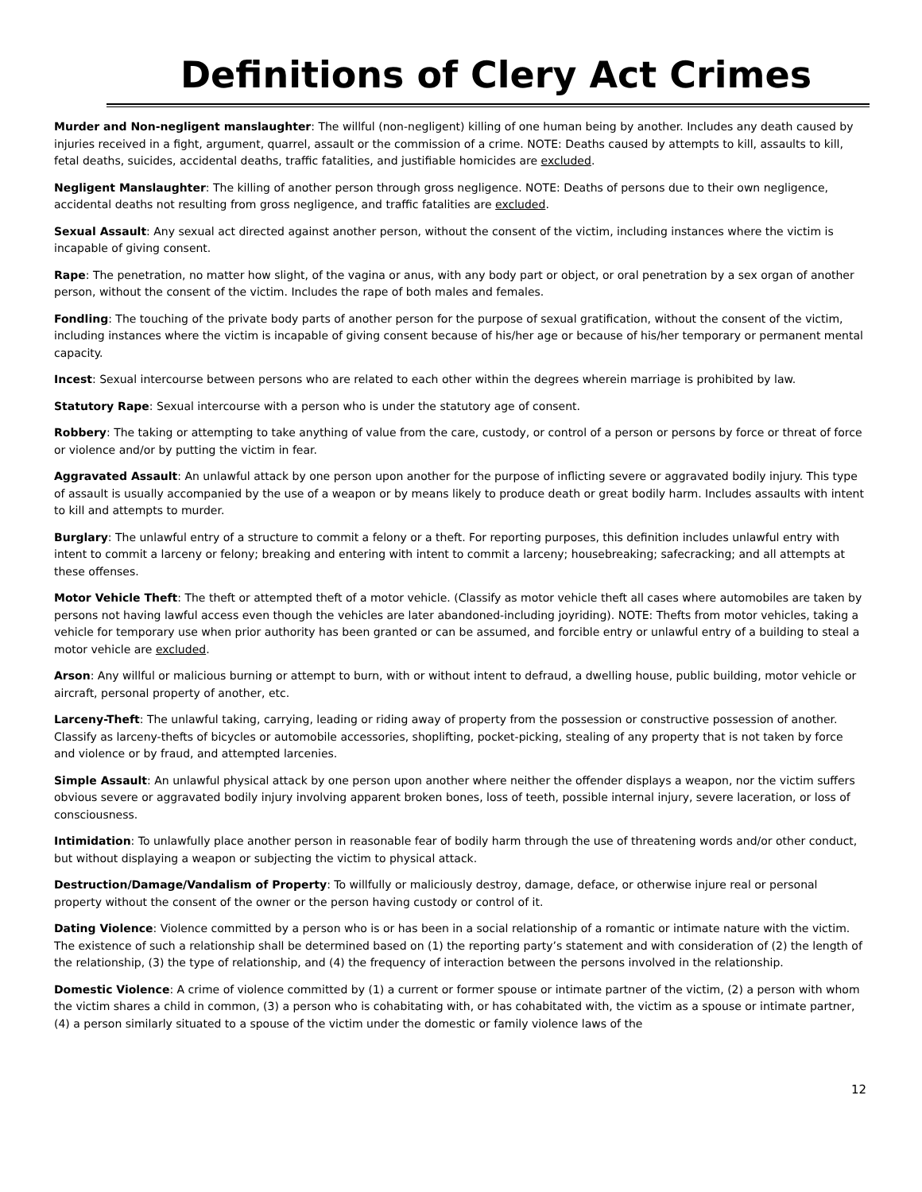Definitions of Clery Act Crimes
Murder and Non-negligent manslaughter: The willful (non-negligent) killing of one human being by another. Includes any death caused by injuries received in a fight, argument, quarrel, assault or the commission of a crime. NOTE: Deaths caused by attempts to kill, assaults to kill, fetal deaths, suicides, accidental deaths, traffic fatalities, and justifiable homicides are excluded.
Negligent Manslaughter: The killing of another person through gross negligence. NOTE: Deaths of persons due to their own negligence, accidental deaths not resulting from gross negligence, and traffic fatalities are excluded.
Sexual Assault: Any sexual act directed against another person, without the consent of the victim, including instances where the victim is incapable of giving consent.
Rape: The penetration, no matter how slight, of the vagina or anus, with any body part or object, or oral penetration by a sex organ of another person, without the consent of the victim. Includes the rape of both males and females.
Fondling: The touching of the private body parts of another person for the purpose of sexual gratification, without the consent of the victim, including instances where the victim is incapable of giving consent because of his/her age or because of his/her temporary or permanent mental capacity.
Incest: Sexual intercourse between persons who are related to each other within the degrees wherein marriage is prohibited by law.
Statutory Rape: Sexual intercourse with a person who is under the statutory age of consent.
Robbery: The taking or attempting to take anything of value from the care, custody, or control of a person or persons by force or threat of force or violence and/or by putting the victim in fear.
Aggravated Assault: An unlawful attack by one person upon another for the purpose of inflicting severe or aggravated bodily injury. This type of assault is usually accompanied by the use of a weapon or by means likely to produce death or great bodily harm. Includes assaults with intent to kill and attempts to murder.
Burglary: The unlawful entry of a structure to commit a felony or a theft. For reporting purposes, this definition includes unlawful entry with intent to commit a larceny or felony; breaking and entering with intent to commit a larceny; housebreaking; safecracking; and all attempts at these offenses.
Motor Vehicle Theft: The theft or attempted theft of a motor vehicle. (Classify as motor vehicle theft all cases where automobiles are taken by persons not having lawful access even though the vehicles are later abandoned-including joyriding). NOTE: Thefts from motor vehicles, taking a vehicle for temporary use when prior authority has been granted or can be assumed, and forcible entry or unlawful entry of a building to steal a motor vehicle are excluded.
Arson: Any willful or malicious burning or attempt to burn, with or without intent to defraud, a dwelling house, public building, motor vehicle or aircraft, personal property of another, etc.
Larceny-Theft: The unlawful taking, carrying, leading or riding away of property from the possession or constructive possession of another. Classify as larceny-thefts of bicycles or automobile accessories, shoplifting, pocket-picking, stealing of any property that is not taken by force and violence or by fraud, and attempted larcenies.
Simple Assault: An unlawful physical attack by one person upon another where neither the offender displays a weapon, nor the victim suffers obvious severe or aggravated bodily injury involving apparent broken bones, loss of teeth, possible internal injury, severe laceration, or loss of consciousness.
Intimidation: To unlawfully place another person in reasonable fear of bodily harm through the use of threatening words and/or other conduct, but without displaying a weapon or subjecting the victim to physical attack.
Destruction/Damage/Vandalism of Property: To willfully or maliciously destroy, damage, deface, or otherwise injure real or personal property without the consent of the owner or the person having custody or control of it.
Dating Violence: Violence committed by a person who is or has been in a social relationship of a romantic or intimate nature with the victim. The existence of such a relationship shall be determined based on (1) the reporting party’s statement and with consideration of (2) the length of the relationship, (3) the type of relationship, and (4) the frequency of interaction between the persons involved in the relationship.
Domestic Violence: A crime of violence committed by (1) a current or former spouse or intimate partner of the victim, (2) a person with whom the victim shares a child in common, (3) a person who is cohabitating with, or has cohabitated with, the victim as a spouse or intimate partner, (4) a person similarly situated to a spouse of the victim under the domestic or family violence laws of the
12